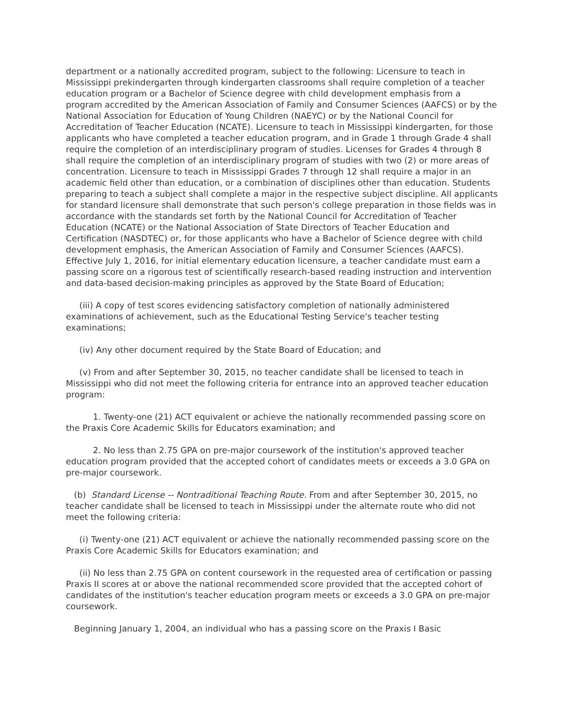department or a nationally accredited program, subject to the following: Licensure to teach in Mississippi prekindergarten through kindergarten classrooms shall require completion of a teacher education program or a Bachelor of Science degree with child development emphasis from a program accredited by the American Association of Family and Consumer Sciences (AAFCS) or by the National Association for Education of Young Children (NAEYC) or by the National Council for Accreditation of Teacher Education (NCATE). Licensure to teach in Mississippi kindergarten, for those applicants who have completed a teacher education program, and in Grade 1 through Grade 4 shall require the completion of an interdisciplinary program of studies. Licenses for Grades 4 through 8 shall require the completion of an interdisciplinary program of studies with two (2) or more areas of concentration. Licensure to teach in Mississippi Grades 7 through 12 shall require a major in an academic field other than education, or a combination of disciplines other than education. Students preparing to teach a subject shall complete a major in the respective subject discipline. All applicants for standard licensure shall demonstrate that such person's college preparation in those fields was in accordance with the standards set forth by the National Council for Accreditation of Teacher Education (NCATE) or the National Association of State Directors of Teacher Education and Certification (NASDTEC) or, for those applicants who have a Bachelor of Science degree with child development emphasis, the American Association of Family and Consumer Sciences (AAFCS). Effective July 1, 2016, for initial elementary education licensure, a teacher candidate must earn a passing score on a rigorous test of scientifically research-based reading instruction and intervention and data-based decision-making principles as approved by the State Board of Education;
(iii) A copy of test scores evidencing satisfactory completion of nationally administered examinations of achievement, such as the Educational Testing Service's teacher testing examinations;
(iv) Any other document required by the State Board of Education; and
(v) From and after September 30, 2015, no teacher candidate shall be licensed to teach in Mississippi who did not meet the following criteria for entrance into an approved teacher education program:
1. Twenty-one (21) ACT equivalent or achieve the nationally recommended passing score on the Praxis Core Academic Skills for Educators examination; and
2. No less than 2.75 GPA on pre-major coursework of the institution's approved teacher education program provided that the accepted cohort of candidates meets or exceeds a 3.0 GPA on pre-major coursework.
(b) Standard License -- Nontraditional Teaching Route. From and after September 30, 2015, no teacher candidate shall be licensed to teach in Mississippi under the alternate route who did not meet the following criteria:
(i) Twenty-one (21) ACT equivalent or achieve the nationally recommended passing score on the Praxis Core Academic Skills for Educators examination; and
(ii) No less than 2.75 GPA on content coursework in the requested area of certification or passing Praxis II scores at or above the national recommended score provided that the accepted cohort of candidates of the institution's teacher education program meets or exceeds a 3.0 GPA on pre-major coursework.
Beginning January 1, 2004, an individual who has a passing score on the Praxis I Basic